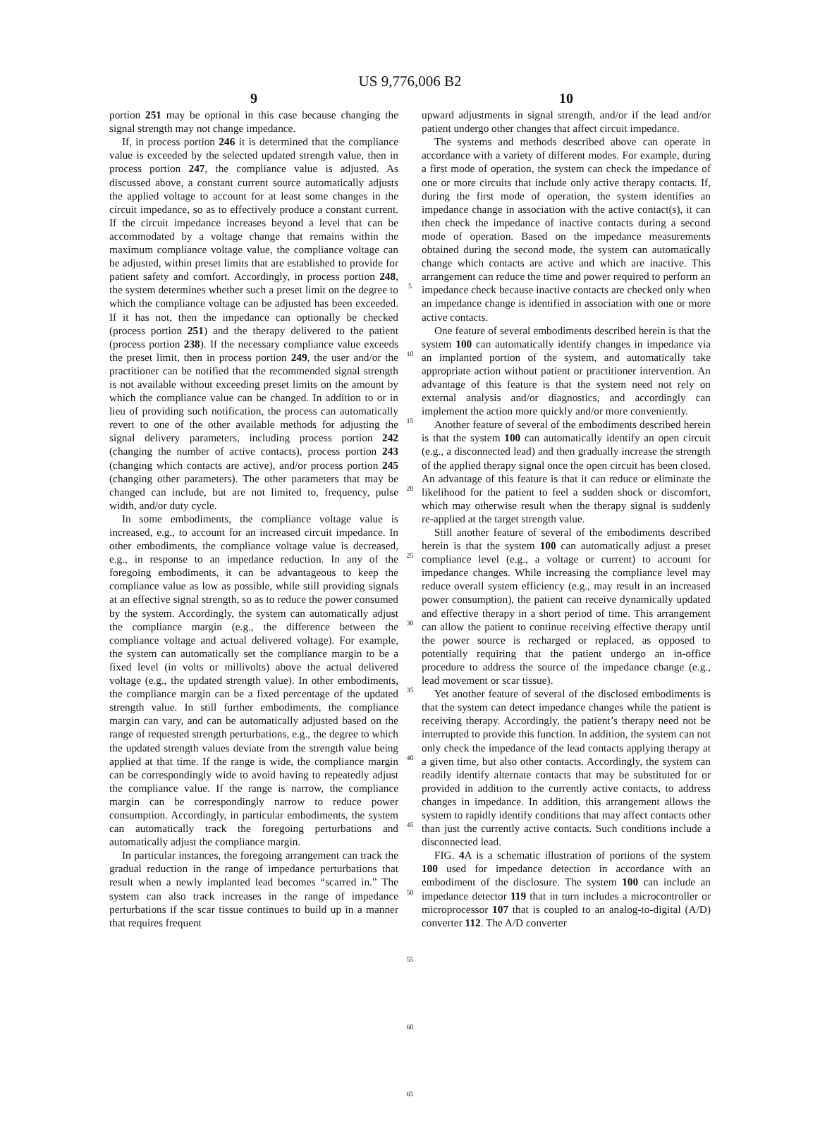US 9,776,006 B2
9
portion 251 may be optional in this case because changing the signal strength may not change impedance.
If, in process portion 246 it is determined that the compliance value is exceeded by the selected updated strength value, then in process portion 247, the compliance value is adjusted. As discussed above, a constant current source automatically adjusts the applied voltage to account for at least some changes in the circuit impedance, so as to effectively produce a constant current. If the circuit impedance increases beyond a level that can be accommodated by a voltage change that remains within the maximum compliance voltage value, the compliance voltage can be adjusted, within preset limits that are established to provide for patient safety and comfort. Accordingly, in process portion 248, the system determines whether such a preset limit on the degree to which the compliance voltage can be adjusted has been exceeded. If it has not, then the impedance can optionally be checked (process portion 251) and the therapy delivered to the patient (process portion 238). If the necessary compliance value exceeds the preset limit, then in process portion 249, the user and/or the practitioner can be notified that the recommended signal strength is not available without exceeding preset limits on the amount by which the compliance value can be changed. In addition to or in lieu of providing such notification, the process can automatically revert to one of the other available methods for adjusting the signal delivery parameters, including process portion 242 (changing the number of active contacts), process portion 243 (changing which contacts are active), and/or process portion 245 (changing other parameters). The other parameters that may be changed can include, but are not limited to, frequency, pulse width, and/or duty cycle.
In some embodiments, the compliance voltage value is increased, e.g., to account for an increased circuit impedance. In other embodiments, the compliance voltage value is decreased, e.g., in response to an impedance reduction. In any of the foregoing embodiments, it can be advantageous to keep the compliance value as low as possible, while still providing signals at an effective signal strength, so as to reduce the power consumed by the system. Accordingly, the system can automatically adjust the compliance margin (e.g., the difference between the compliance voltage and actual delivered voltage). For example, the system can automatically set the compliance margin to be a fixed level (in volts or millivolts) above the actual delivered voltage (e.g., the updated strength value). In other embodiments, the compliance margin can be a fixed percentage of the updated strength value. In still further embodiments, the compliance margin can vary, and can be automatically adjusted based on the range of requested strength perturbations, e.g., the degree to which the updated strength values deviate from the strength value being applied at that time. If the range is wide, the compliance margin can be correspondingly wide to avoid having to repeatedly adjust the compliance value. If the range is narrow, the compliance margin can be correspondingly narrow to reduce power consumption. Accordingly, in particular embodiments, the system can automatically track the foregoing perturbations and automatically adjust the compliance margin.
In particular instances, the foregoing arrangement can track the gradual reduction in the range of impedance perturbations that result when a newly implanted lead becomes “scarred in.” The system can also track increases in the range of impedance perturbations if the scar tissue continues to build up in a manner that requires frequent
5
10
15
20
25
30
35
40
45
50
55
60
65
10
upward adjustments in signal strength, and/or if the lead and/or patient undergo other changes that affect circuit impedance.
The systems and methods described above can operate in accordance with a variety of different modes. For example, during a first mode of operation, the system can check the impedance of one or more circuits that include only active therapy contacts. If, during the first mode of operation, the system identifies an impedance change in association with the active contact(s), it can then check the impedance of inactive contacts during a second mode of operation. Based on the impedance measurements obtained during the second mode, the system can automatically change which contacts are active and which are inactive. This arrangement can reduce the time and power required to perform an impedance check because inactive contacts are checked only when an impedance change is identified in association with one or more active contacts.
One feature of several embodiments described herein is that the system 100 can automatically identify changes in impedance via an implanted portion of the system, and automatically take appropriate action without patient or practitioner intervention. An advantage of this feature is that the system need not rely on external analysis and/or diagnostics, and accordingly can implement the action more quickly and/or more conveniently.
Another feature of several of the embodiments described herein is that the system 100 can automatically identify an open circuit (e.g., a disconnected lead) and then gradually increase the strength of the applied therapy signal once the open circuit has been closed. An advantage of this feature is that it can reduce or eliminate the likelihood for the patient to feel a sudden shock or discomfort, which may otherwise result when the therapy signal is suddenly re-applied at the target strength value.
Still another feature of several of the embodiments described herein is that the system 100 can automatically adjust a preset compliance level (e.g., a voltage or current) to account for impedance changes. While increasing the compliance level may reduce overall system efficiency (e.g., may result in an increased power consumption), the patient can receive dynamically updated and effective therapy in a short period of time. This arrangement can allow the patient to continue receiving effective therapy until the power source is recharged or replaced, as opposed to potentially requiring that the patient undergo an in-office procedure to address the source of the impedance change (e.g., lead movement or scar tissue).
Yet another feature of several of the disclosed embodiments is that the system can detect impedance changes while the patient is receiving therapy. Accordingly, the patient’s therapy need not be interrupted to provide this function. In addition, the system can not only check the impedance of the lead contacts applying therapy at a given time, but also other contacts. Accordingly, the system can readily identify alternate contacts that may be substituted for or provided in addition to the currently active contacts, to address changes in impedance. In addition, this arrangement allows the system to rapidly identify conditions that may affect contacts other than just the currently active contacts. Such conditions include a disconnected lead.
FIG. 4 A is a schematic illustration of portions of the system 100 used for impedance detection in accordance with an embodiment of the disclosure. The system 100 can include an impedance detector 119 that in turn includes a microcontroller or microprocessor 107 that is coupled to an analog-to-digital (A/D) converter 112. The A/D converter